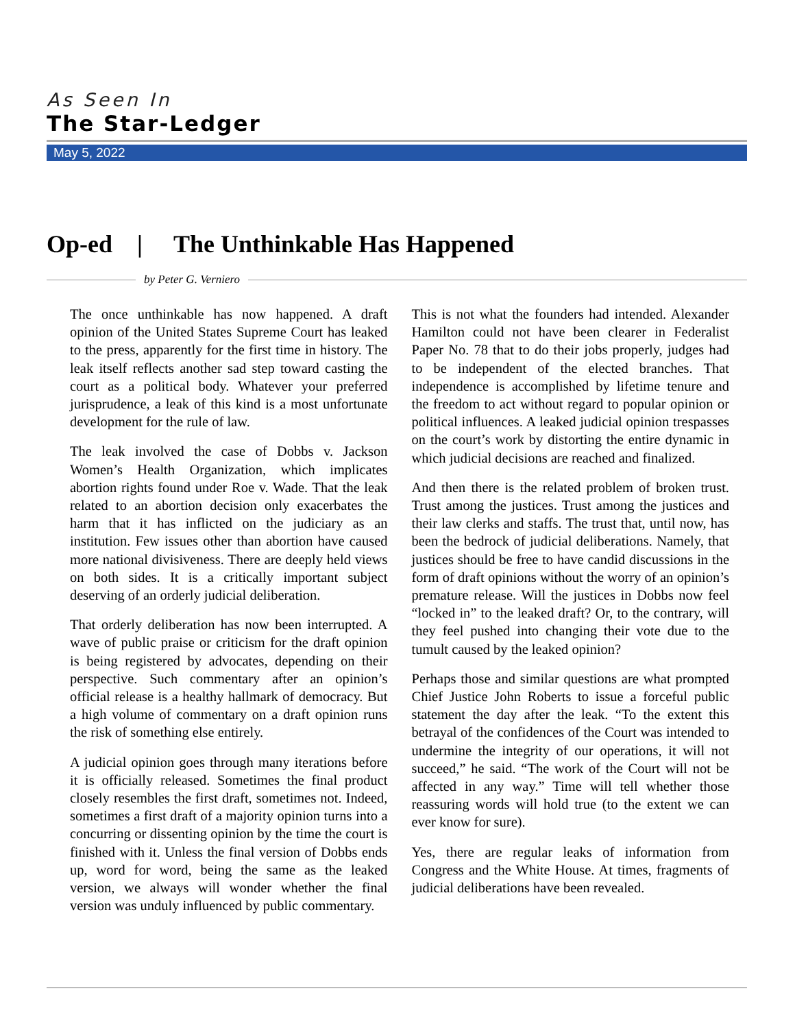As Seen In
The Star-Ledger
May 5, 2022
Op-ed | The Unthinkable Has Happened
by Peter G. Verniero
The once unthinkable has now happened. A draft opinion of the United States Supreme Court has leaked to the press, apparently for the first time in history. The leak itself reflects another sad step toward casting the court as a political body. Whatever your preferred jurisprudence, a leak of this kind is a most unfortunate development for the rule of law.
The leak involved the case of Dobbs v. Jackson Women’s Health Organization, which implicates abortion rights found under Roe v. Wade. That the leak related to an abortion decision only exacerbates the harm that it has inflicted on the judiciary as an institution. Few issues other than abortion have caused more national divisiveness. There are deeply held views on both sides. It is a critically important subject deserving of an orderly judicial deliberation.
That orderly deliberation has now been interrupted. A wave of public praise or criticism for the draft opinion is being registered by advocates, depending on their perspective. Such commentary after an opinion’s official release is a healthy hallmark of democracy. But a high volume of commentary on a draft opinion runs the risk of something else entirely.
A judicial opinion goes through many iterations before it is officially released. Sometimes the final product closely resembles the first draft, sometimes not. Indeed, sometimes a first draft of a majority opinion turns into a concurring or dissenting opinion by the time the court is finished with it. Unless the final version of Dobbs ends up, word for word, being the same as the leaked version, we always will wonder whether the final version was unduly influenced by public commentary.
This is not what the founders had intended. Alexander Hamilton could not have been clearer in Federalist Paper No. 78 that to do their jobs properly, judges had to be independent of the elected branches. That independence is accomplished by lifetime tenure and the freedom to act without regard to popular opinion or political influences. A leaked judicial opinion trespasses on the court’s work by distorting the entire dynamic in which judicial decisions are reached and finalized.
And then there is the related problem of broken trust. Trust among the justices. Trust among the justices and their law clerks and staffs. The trust that, until now, has been the bedrock of judicial deliberations. Namely, that justices should be free to have candid discussions in the form of draft opinions without the worry of an opinion’s premature release. Will the justices in Dobbs now feel “locked in” to the leaked draft? Or, to the contrary, will they feel pushed into changing their vote due to the tumult caused by the leaked opinion?
Perhaps those and similar questions are what prompted Chief Justice John Roberts to issue a forceful public statement the day after the leak. “To the extent this betrayal of the confidences of the Court was intended to undermine the integrity of our operations, it will not succeed,” he said. “The work of the Court will not be affected in any way.” Time will tell whether those reassuring words will hold true (to the extent we can ever know for sure).
Yes, there are regular leaks of information from Congress and the White House. At times, fragments of judicial deliberations have been revealed.